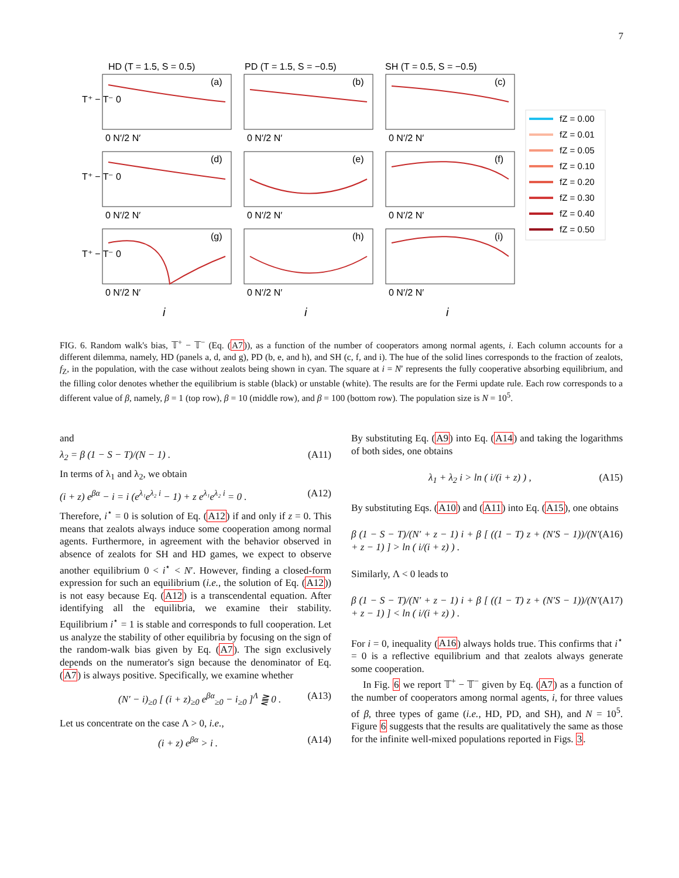7
HD (T = 1.5, S = 0.5)
PD (T = 1.5, S = −0.5)
SH (T = 0.5, S = −0.5)
(a)
(b)
(c)
(d)
(e)
(f)
(g)
(h)
(i)
0 N′/2 N′
0 N′/2 N′
0 N′/2 N′
0 N′/2 N′
0 N′/2 N′
0 N′/2 N′
0 N′/2 N′
0 N′/2 N′
0 N′/2 N′
i
i
i
T⁺ − T⁻ 0
T⁺ − T⁻ 0
T⁺ − T⁻ 0
fZ = 0.00
fZ = 0.01
fZ = 0.05
fZ = 0.10
fZ = 0.20
fZ = 0.30
fZ = 0.40
fZ = 0.50
FIG. 6. Random walk's bias, 𝕋<sup>+</sup> − 𝕋<sup>−</sup> (Eq. (A7)), as a function of the number of cooperators among normal agents, i. Each column accounts for a different dilemma, namely, HD (panels a, d, and g), PD (b, e, and h), and SH (c, f, and i). The hue of the solid lines corresponds to the fraction of zealots, f<sub>Z</sub>, in the population, with the case without zealots being shown in cyan. The square at i = N′ represents the fully cooperative absorbing equilibrium, and the filling color denotes whether the equilibrium is stable (black) or unstable (white). The results are for the Fermi update rule. Each row corresponds to a different value of β, namely, β = 1 (top row), β = 10 (middle row), and β = 100 (bottom row). The population size is N = 10<sup>5</sup>.
and
λ<sub>2</sub> = β (1 − S − T)/(N − 1) . (A11)
In terms of λ<sub>1</sub> and λ<sub>2</sub>, we obtain
(i + z) e<sup>βα</sup> − i = i (e<sup>λ₁</sup>e<sup>λ₂ i</sup> − 1) + z e<sup>λ₁</sup>e<sup>λ₂ i</sup> = 0 . (A12)
Therefore, i<sup>⋆</sup> = 0 is solution of Eq. (A12) if and only if z = 0. This means that zealots always induce some cooperation among normal agents. Furthermore, in agreement with the behavior observed in absence of zealots for SH and HD games, we expect to observe another equilibrium 0 < i<sup>⋆</sup> < N′. However, finding a closed-form expression for such an equilibrium (i.e., the solution of Eq. (A12)) is not easy because Eq. (A12) is a transcendental equation. After identifying all the equilibria, we examine their stability. Equilibrium i<sup>⋆</sup> = 1 is stable and corresponds to full cooperation. Let us analyze the stability of other equilibria by focusing on the sign of the random-walk bias given by Eq. (A7). The sign exclusively depends on the numerator's sign because the denominator of Eq. (A7) is always positive. Specifically, we examine whether
(N′ − i)<sub>≥0</sub> [ (i + z)<sub>≥0</sub> e<sup>βα</sup><sub>≥0</sub> − i<sub>≥0</sub> ]<sup>Λ</sup> ⪌ 0 . (A13)
Let us concentrate on the case Λ > 0, i.e.,
(i + z) e<sup>βα</sup> > i . (A14)
By substituting Eq. (A9) into Eq. (A14) and taking the logarithms of both sides, one obtains
λ<sub>1</sub> + λ<sub>2</sub> i > ln ( i/(i + z) ) , (A15)
By substituting Eqs. (A10) and (A11) into Eq. (A15), one obtains
β (1 − S − T)/(N′ + z − 1) i + β [ ((1 − T) z + (N′S − 1))/(N′ + z − 1) ] > ln ( i/(i + z) ) . (A16)
Similarly, Λ < 0 leads to
β (1 − S − T)/(N′ + z − 1) i + β [ ((1 − T) z + (N′S − 1))/(N′ + z − 1) ] < ln ( i/(i + z) ) . (A17)
For i = 0, inequality (A16) always holds true. This confirms that i<sup>⋆</sup> = 0 is a reflective equilibrium and that zealots always generate some cooperation.
In Fig. 6 we report 𝕋<sup>+</sup> − 𝕋<sup>−</sup> given by Eq. (A7) as a function of the number of cooperators among normal agents, i, for three values of β, three types of game (i.e., HD, PD, and SH), and N = 10<sup>5</sup>. Figure 6 suggests that the results are qualitatively the same as those for the infinite well-mixed populations reported in Figs. 3.